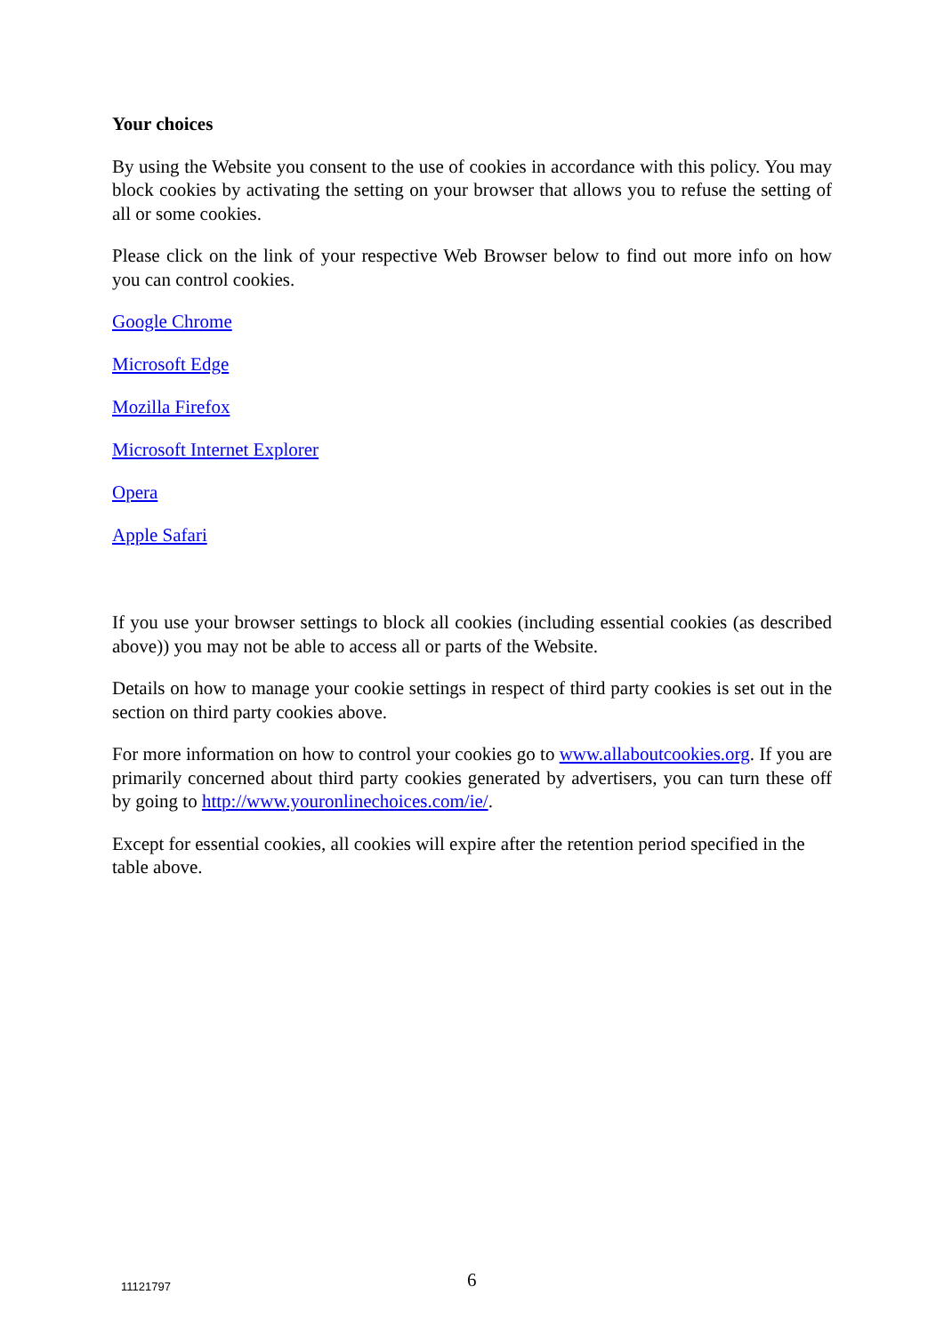Your choices
By using the Website you consent to the use of cookies in accordance with this policy. You may block cookies by activating the setting on your browser that allows you to refuse the setting of all or some cookies.
Please click on the link of your respective Web Browser below to find out more info on how you can control cookies.
Google Chrome
Microsoft Edge
Mozilla Firefox
Microsoft Internet Explorer
Opera
Apple Safari
If you use your browser settings to block all cookies (including essential cookies (as described above)) you may not be able to access all or parts of the Website.
Details on how to manage your cookie settings in respect of third party cookies is set out in the section on third party cookies above.
For more information on how to control your cookies go to www.allaboutcookies.org. If you are primarily concerned about third party cookies generated by advertisers, you can turn these off by going to http://www.youronlinechoices.com/ie/.
Except for essential cookies, all cookies will expire after the retention period specified in the table above.
11121797 6